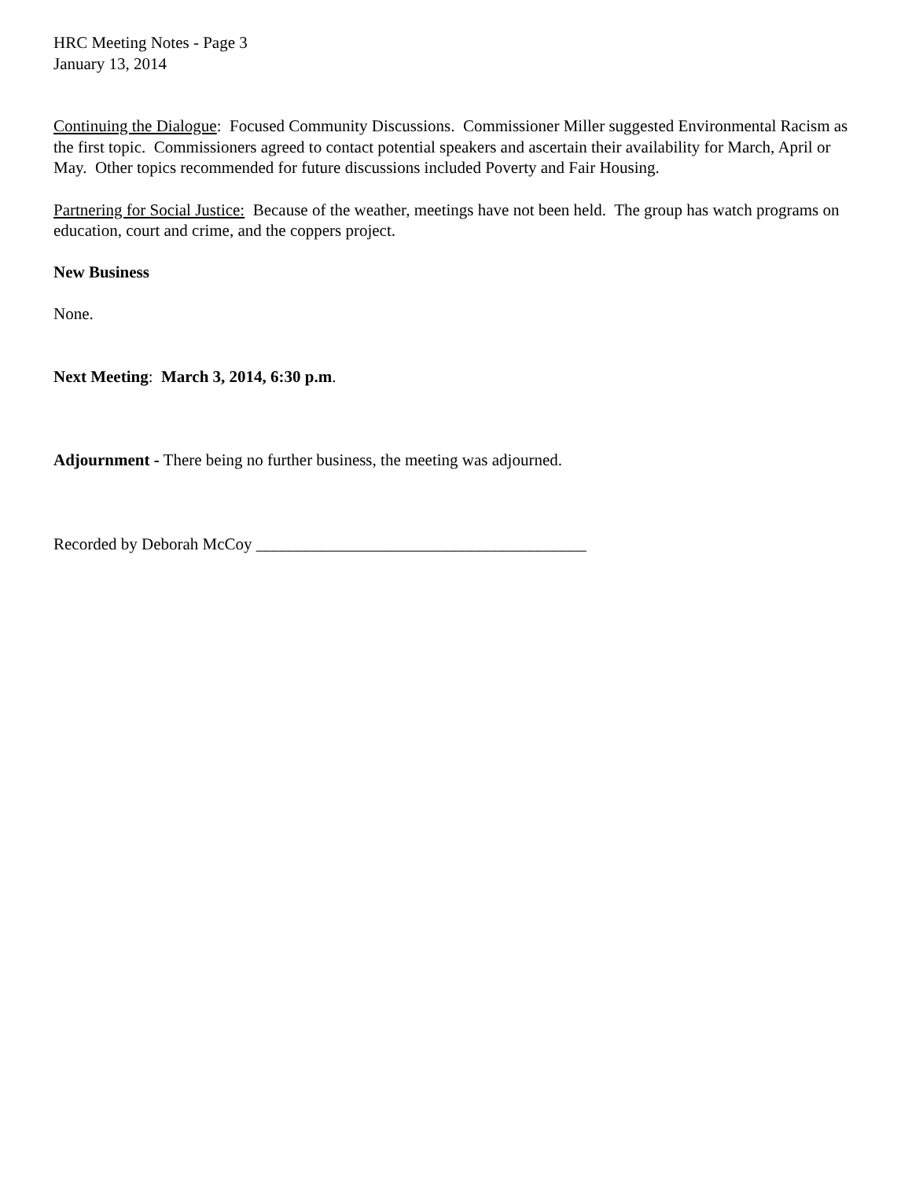HRC Meeting Notes - Page 3
January 13, 2014
Continuing the Dialogue: Focused Community Discussions. Commissioner Miller suggested Environmental Racism as the first topic. Commissioners agreed to contact potential speakers and ascertain their availability for March, April or May. Other topics recommended for future discussions included Poverty and Fair Housing.
Partnering for Social Justice: Because of the weather, meetings have not been held. The group has watch programs on education, court and crime, and the coppers project.
New Business
None.
Next Meeting: March 3, 2014, 6:30 p.m.
Adjournment - There being no further business, the meeting was adjourned.
Recorded by Deborah McCoy ________________________________________